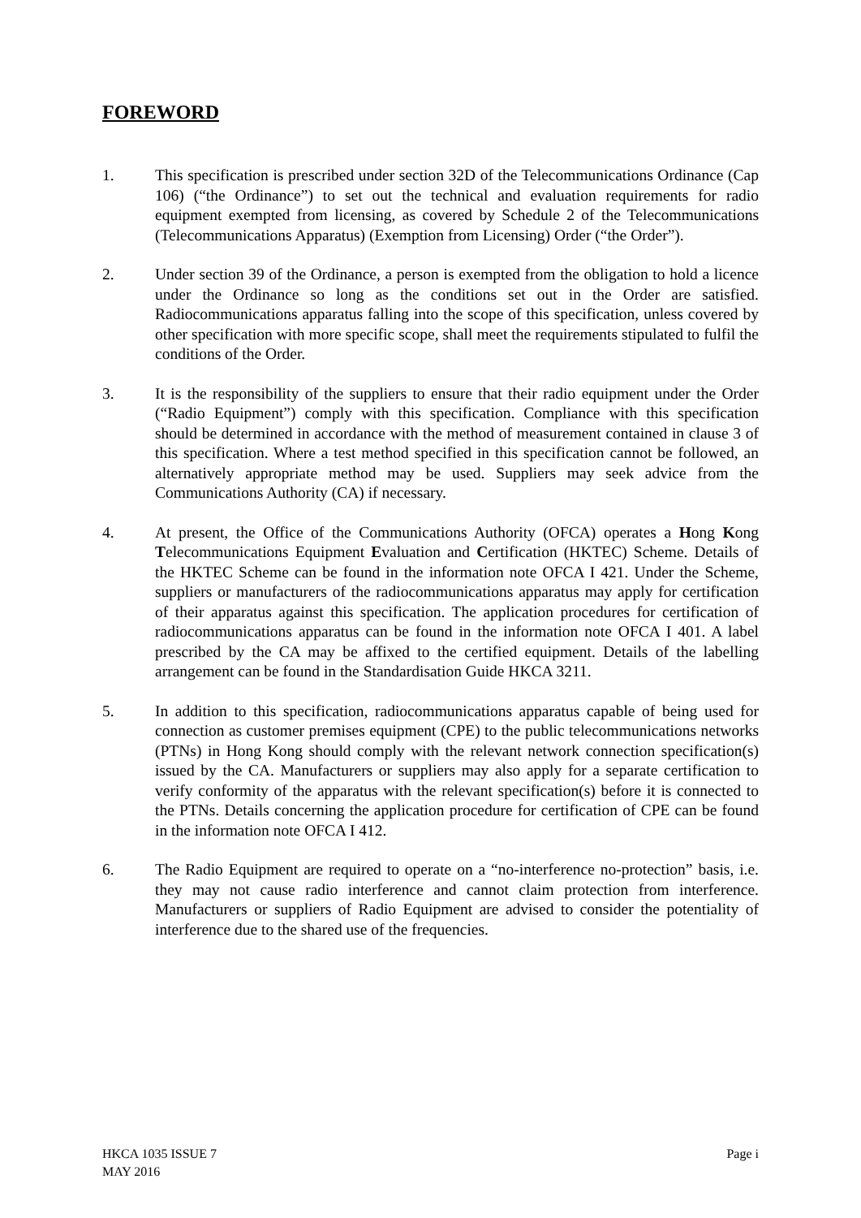FOREWORD
1. This specification is prescribed under section 32D of the Telecommunications Ordinance (Cap 106) (“the Ordinance”) to set out the technical and evaluation requirements for radio equipment exempted from licensing, as covered by Schedule 2 of the Telecommunications (Telecommunications Apparatus) (Exemption from Licensing) Order (“the Order”).
2. Under section 39 of the Ordinance, a person is exempted from the obligation to hold a licence under the Ordinance so long as the conditions set out in the Order are satisfied. Radiocommunications apparatus falling into the scope of this specification, unless covered by other specification with more specific scope, shall meet the requirements stipulated to fulfil the conditions of the Order.
3. It is the responsibility of the suppliers to ensure that their radio equipment under the Order (“Radio Equipment”) comply with this specification. Compliance with this specification should be determined in accordance with the method of measurement contained in clause 3 of this specification. Where a test method specified in this specification cannot be followed, an alternatively appropriate method may be used. Suppliers may seek advice from the Communications Authority (CA) if necessary.
4. At present, the Office of the Communications Authority (OFCA) operates a Hong Kong Telecommunications Equipment Evaluation and Certification (HKTEC) Scheme. Details of the HKTEC Scheme can be found in the information note OFCA I 421. Under the Scheme, suppliers or manufacturers of the radiocommunications apparatus may apply for certification of their apparatus against this specification. The application procedures for certification of radiocommunications apparatus can be found in the information note OFCA I 401. A label prescribed by the CA may be affixed to the certified equipment. Details of the labelling arrangement can be found in the Standardisation Guide HKCA 3211.
5. In addition to this specification, radiocommunications apparatus capable of being used for connection as customer premises equipment (CPE) to the public telecommunications networks (PTNs) in Hong Kong should comply with the relevant network connection specification(s) issued by the CA. Manufacturers or suppliers may also apply for a separate certification to verify conformity of the apparatus with the relevant specification(s) before it is connected to the PTNs. Details concerning the application procedure for certification of CPE can be found in the information note OFCA I 412.
6. The Radio Equipment are required to operate on a “no-interference no-protection” basis, i.e. they may not cause radio interference and cannot claim protection from interference. Manufacturers or suppliers of Radio Equipment are advised to consider the potentiality of interference due to the shared use of the frequencies.
HKCA 1035 ISSUE 7
MAY 2016
Page i